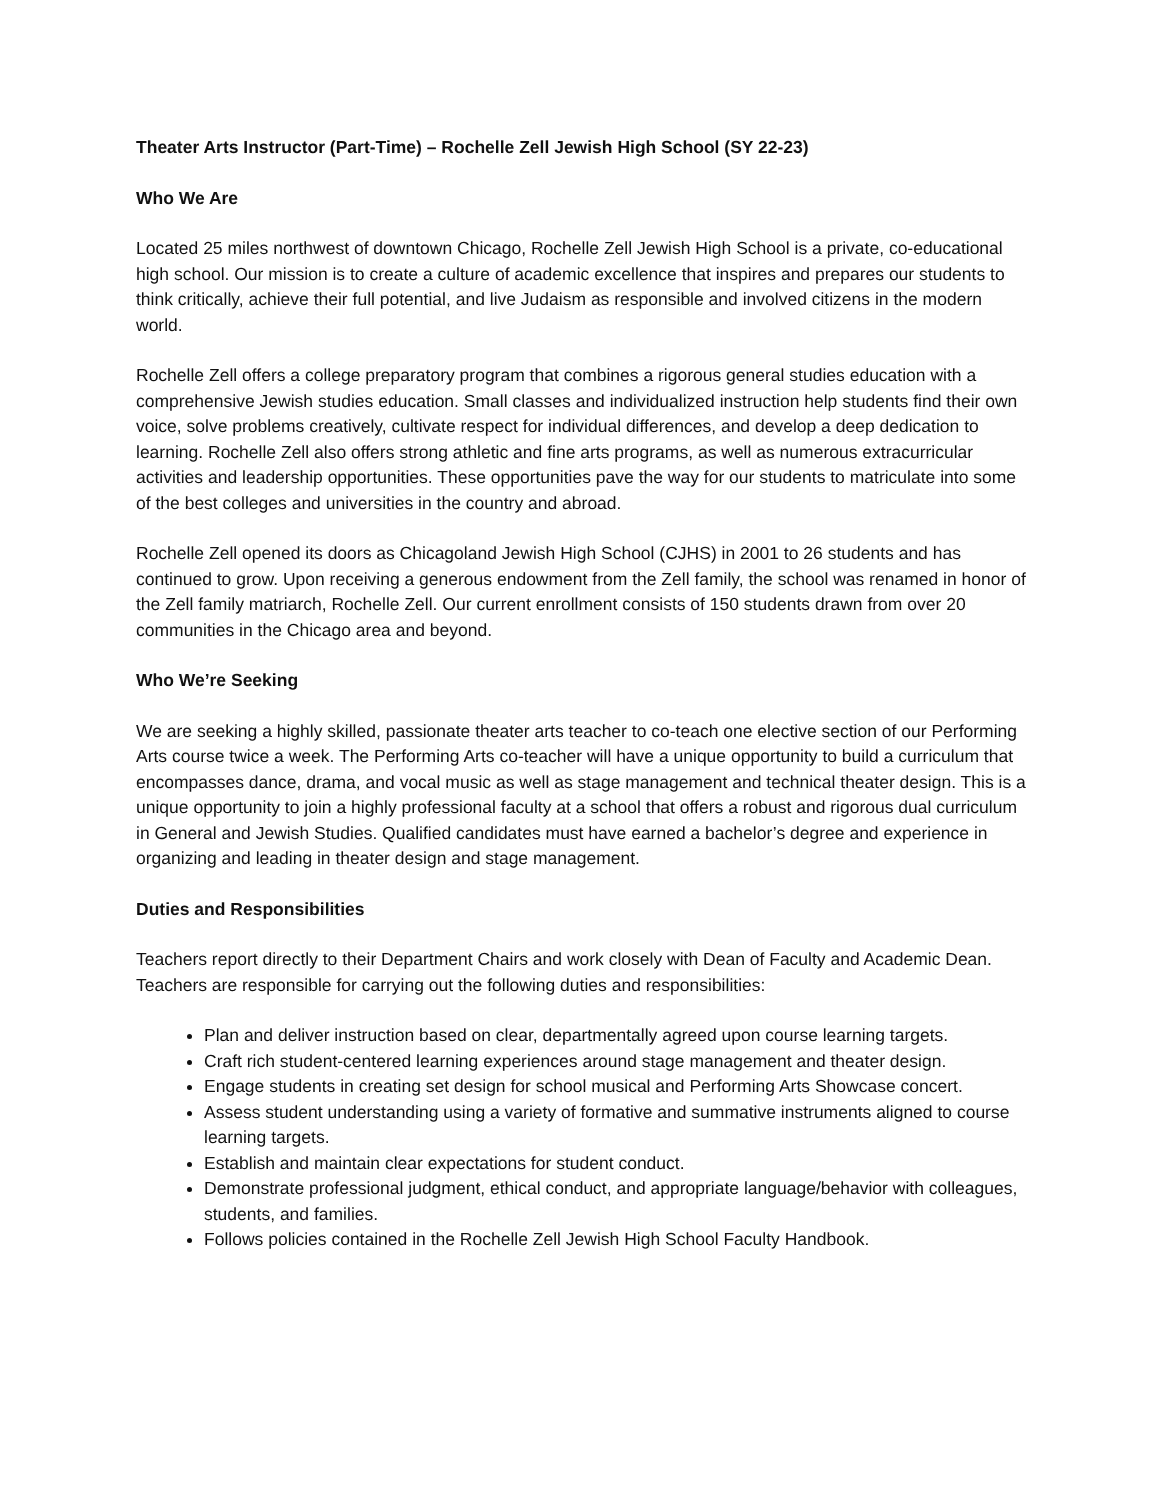Theater Arts Instructor (Part-Time) – Rochelle Zell Jewish High School (SY 22-23)
Who We Are
Located 25 miles northwest of downtown Chicago, Rochelle Zell Jewish High School is a private, co-educational high school. Our mission is to create a culture of academic excellence that inspires and prepares our students to think critically, achieve their full potential, and live Judaism as responsible and involved citizens in the modern world.
Rochelle Zell offers a college preparatory program that combines a rigorous general studies education with a comprehensive Jewish studies education. Small classes and individualized instruction help students find their own voice, solve problems creatively, cultivate respect for individual differences, and develop a deep dedication to learning. Rochelle Zell also offers strong athletic and fine arts programs, as well as numerous extracurricular activities and leadership opportunities. These opportunities pave the way for our students to matriculate into some of the best colleges and universities in the country and abroad.
Rochelle Zell opened its doors as Chicagoland Jewish High School (CJHS) in 2001 to 26 students and has continued to grow. Upon receiving a generous endowment from the Zell family, the school was renamed in honor of the Zell family matriarch, Rochelle Zell. Our current enrollment consists of 150 students drawn from over 20 communities in the Chicago area and beyond.
Who We’re Seeking
We are seeking a highly skilled, passionate theater arts teacher to co-teach one elective section of our Performing Arts course twice a week. The Performing Arts co-teacher will have a unique opportunity to build a curriculum that encompasses dance, drama, and vocal music as well as stage management and technical theater design. This is a unique opportunity to join a highly professional faculty at a school that offers a robust and rigorous dual curriculum in General and Jewish Studies. Qualified candidates must have earned a bachelor’s degree and experience in organizing and leading in theater design and stage management.
Duties and Responsibilities
Teachers report directly to their Department Chairs and work closely with Dean of Faculty and Academic Dean. Teachers are responsible for carrying out the following duties and responsibilities:
Plan and deliver instruction based on clear, departmentally agreed upon course learning targets.
Craft rich student-centered learning experiences around stage management and theater design.
Engage students in creating set design for school musical and Performing Arts Showcase concert.
Assess student understanding using a variety of formative and summative instruments aligned to course learning targets.
Establish and maintain clear expectations for student conduct.
Demonstrate professional judgment, ethical conduct, and appropriate language/behavior with colleagues, students, and families.
Follows policies contained in the Rochelle Zell Jewish High School Faculty Handbook.